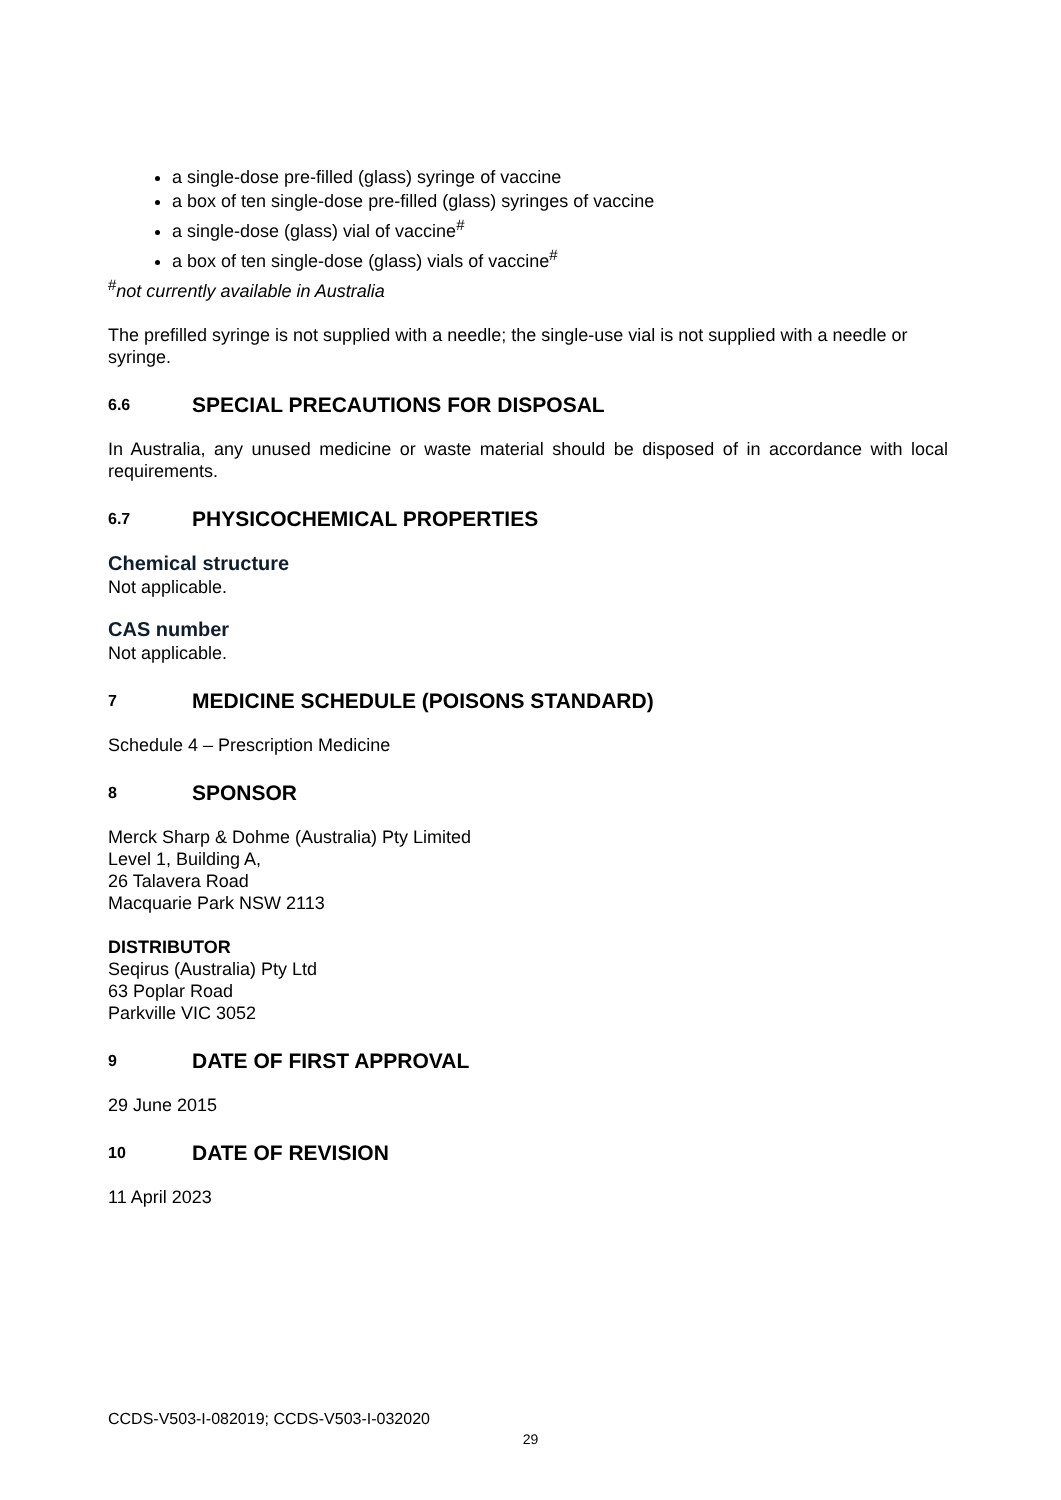a single-dose pre-filled (glass) syringe of vaccine
a box of ten single-dose pre-filled (glass) syringes of vaccine
a single-dose (glass) vial of vaccine<sup>#</sup>
a box of ten single-dose (glass) vials of vaccine<sup>#</sup>
<sup>#</sup> not currently available in Australia
The prefilled syringe is not supplied with a needle; the single-use vial is not supplied with a needle or syringe.
6.6 SPECIAL PRECAUTIONS FOR DISPOSAL
In Australia, any unused medicine or waste material should be disposed of in accordance with local requirements.
6.7 PHYSICOCHEMICAL PROPERTIES
Chemical structure
Not applicable.
CAS number
Not applicable.
7 MEDICINE SCHEDULE (POISONS STANDARD)
Schedule 4 – Prescription Medicine
8 SPONSOR
Merck Sharp & Dohme (Australia) Pty Limited
Level 1, Building A,
26 Talavera Road
Macquarie Park NSW 2113
DISTRIBUTOR
Seqirus (Australia) Pty Ltd
63 Poplar Road
Parkville VIC 3052
9 DATE OF FIRST APPROVAL
29 June 2015
10 DATE OF REVISION
11 April 2023
CCDS-V503-I-082019; CCDS-V503-I-032020
29